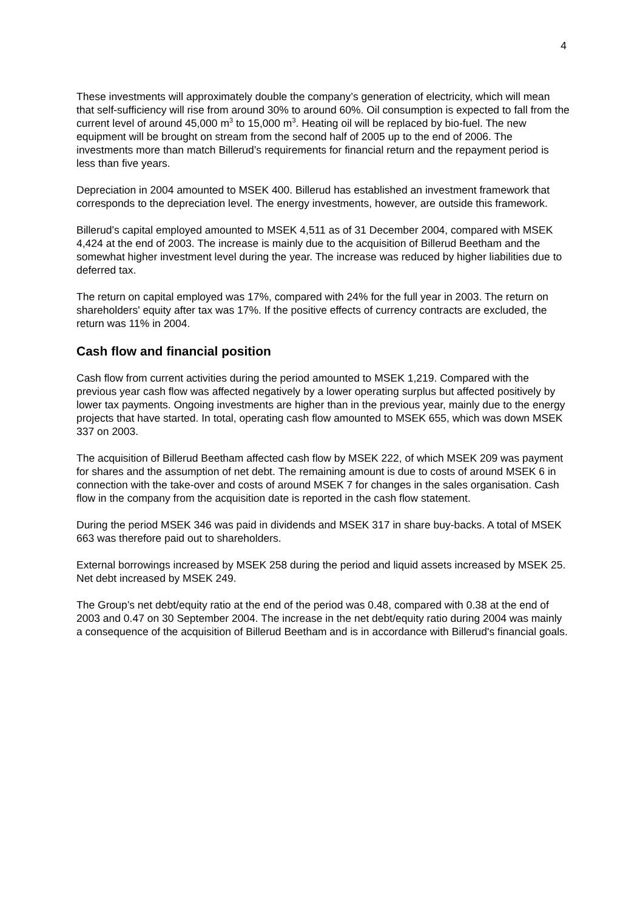4
These investments will approximately double the company’s generation of electricity, which will mean that self-sufficiency will rise from around 30% to around 60%. Oil consumption is expected to fall from the current level of around 45,000 m<sup>3</sup> to 15,000 m<sup>3</sup>. Heating oil will be replaced by bio-fuel. The new equipment will be brought on stream from the second half of 2005 up to the end of 2006. The investments more than match Billerud’s requirements for financial return and the repayment period is less than five years.
Depreciation in 2004 amounted to MSEK 400. Billerud has established an investment framework that corresponds to the depreciation level. The energy investments, however, are outside this framework.
Billerud’s capital employed amounted to MSEK 4,511 as of 31 December 2004, compared with MSEK 4,424 at the end of 2003. The increase is mainly due to the acquisition of Billerud Beetham and the somewhat higher investment level during the year. The increase was reduced by higher liabilities due to deferred tax.
The return on capital employed was 17%, compared with 24% for the full year in 2003. The return on shareholders' equity after tax was 17%. If the positive effects of currency contracts are excluded, the return was 11% in 2004.
Cash flow and financial position
Cash flow from current activities during the period amounted to MSEK 1,219. Compared with the previous year cash flow was affected negatively by a lower operating surplus but affected positively by lower tax payments. Ongoing investments are higher than in the previous year, mainly due to the energy projects that have started. In total, operating cash flow amounted to MSEK 655, which was down MSEK 337 on 2003.
The acquisition of Billerud Beetham affected cash flow by MSEK 222, of which MSEK 209 was payment for shares and the assumption of net debt. The remaining amount is due to costs of around MSEK 6 in connection with the take-over and costs of around MSEK 7 for changes in the sales organisation. Cash flow in the company from the acquisition date is reported in the cash flow statement.
During the period MSEK 346 was paid in dividends and MSEK 317 in share buy-backs. A total of MSEK 663 was therefore paid out to shareholders.
External borrowings increased by MSEK 258 during the period and liquid assets increased by MSEK 25. Net debt increased by MSEK 249.
The Group’s net debt/equity ratio at the end of the period was 0.48, compared with 0.38 at the end of 2003 and 0.47 on 30 September 2004. The increase in the net debt/equity ratio during 2004 was mainly a consequence of the acquisition of Billerud Beetham and is in accordance with Billerud's financial goals.